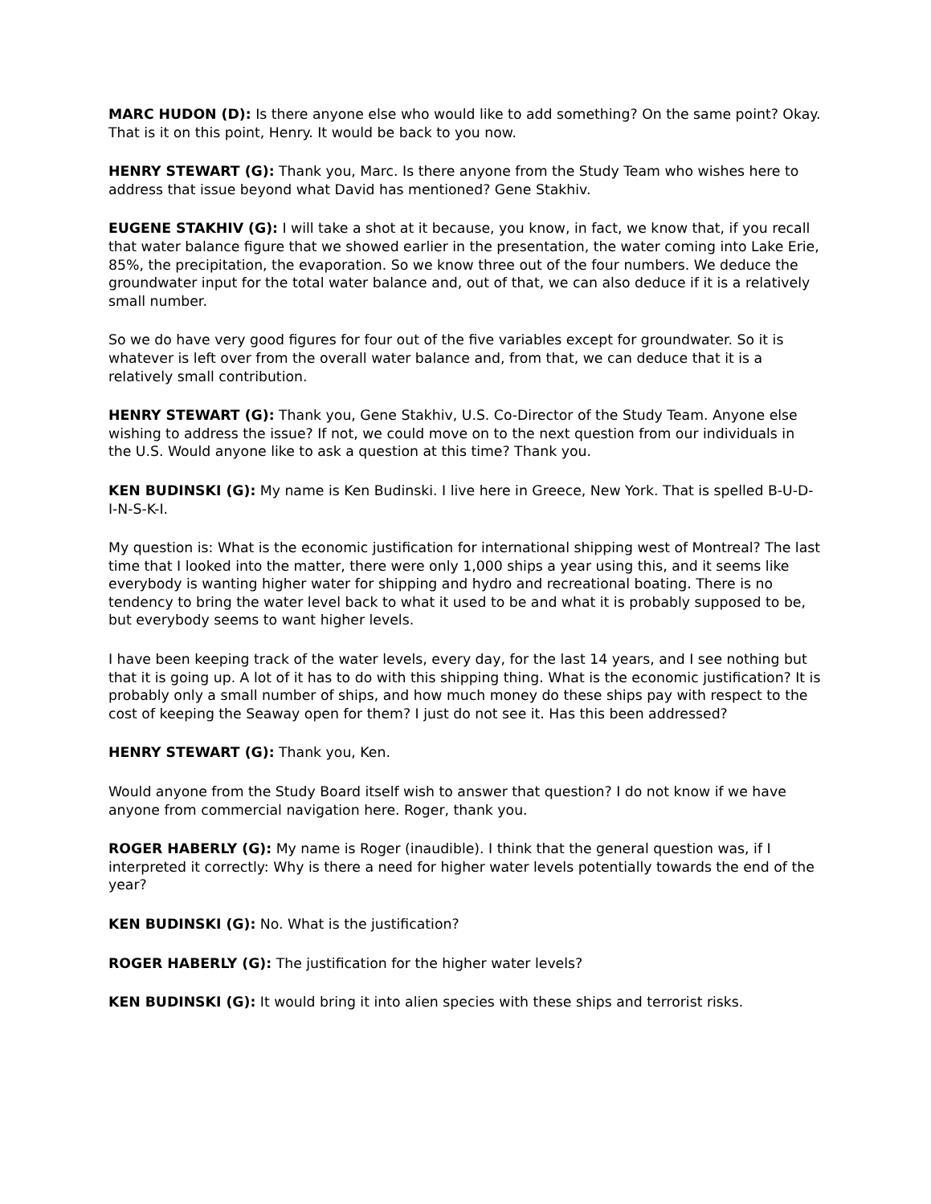MARC HUDON (D): Is there anyone else who would like to add something? On the same point? Okay. That is it on this point, Henry. It would be back to you now.
HENRY STEWART (G): Thank you, Marc. Is there anyone from the Study Team who wishes here to address that issue beyond what David has mentioned? Gene Stakhiv.
EUGENE STAKHIV (G): I will take a shot at it because, you know, in fact, we know that, if you recall that water balance figure that we showed earlier in the presentation, the water coming into Lake Erie, 85%, the precipitation, the evaporation. So we know three out of the four numbers. We deduce the groundwater input for the total water balance and, out of that, we can also deduce if it is a relatively small number.
So we do have very good figures for four out of the five variables except for groundwater. So it is whatever is left over from the overall water balance and, from that, we can deduce that it is a relatively small contribution.
HENRY STEWART (G): Thank you, Gene Stakhiv, U.S. Co-Director of the Study Team. Anyone else wishing to address the issue? If not, we could move on to the next question from our individuals in the U.S. Would anyone like to ask a question at this time? Thank you.
KEN BUDINSKI (G): My name is Ken Budinski. I live here in Greece, New York. That is spelled B-U-D-I-N-S-K-I.
My question is: What is the economic justification for international shipping west of Montreal? The last time that I looked into the matter, there were only 1,000 ships a year using this, and it seems like everybody is wanting higher water for shipping and hydro and recreational boating. There is no tendency to bring the water level back to what it used to be and what it is probably supposed to be, but everybody seems to want higher levels.
I have been keeping track of the water levels, every day, for the last 14 years, and I see nothing but that it is going up. A lot of it has to do with this shipping thing. What is the economic justification? It is probably only a small number of ships, and how much money do these ships pay with respect to the cost of keeping the Seaway open for them? I just do not see it. Has this been addressed?
HENRY STEWART (G): Thank you, Ken.
Would anyone from the Study Board itself wish to answer that question? I do not know if we have anyone from commercial navigation here. Roger, thank you.
ROGER HABERLY (G): My name is Roger (inaudible). I think that the general question was, if I interpreted it correctly: Why is there a need for higher water levels potentially towards the end of the year?
KEN BUDINSKI (G): No. What is the justification?
ROGER HABERLY (G): The justification for the higher water levels?
KEN BUDINSKI (G): It would bring it into alien species with these ships and terrorist risks.